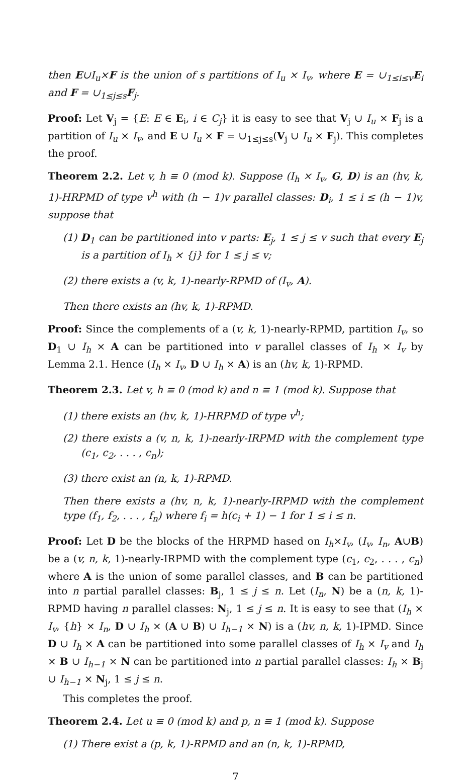then E∪I<sub>u</sub>×F is the union of s partitions of I<sub>u</sub> × I<sub>v</sub>, where E = ∪<sub>1≤i≤v</sub>E<sub>i</sub> and F = ∪<sub>1≤j≤s</sub>F<sub>j</sub>.
Proof: Let V<sub>j</sub> = {E: E ∈ E<sub>i</sub>, i ∈ C<sub>j</sub>} it is easy to see that V<sub>j</sub> ∪ I<sub>u</sub> × F<sub>j</sub> is a partition of I<sub>u</sub> × I<sub>v</sub>, and E ∪ I<sub>u</sub> × F = ∪<sub>1≤j≤s</sub>(V<sub>j</sub> ∪ I<sub>u</sub> × F<sub>j</sub>). This completes the proof.
Theorem 2.2. Let v, h ≡ 0 (mod k). Suppose (I<sub>h</sub> × I<sub>v</sub>, G, D) is an (hv, k, 1)-HRPMD of type v<sup>h</sup> with (h − 1)v parallel classes: D<sub>i</sub>, 1 ≤ i ≤ (h − 1)v, suppose that
(1) D<sub>1</sub> can be partitioned into v parts: E<sub>j</sub>, 1 ≤ j ≤ v such that every E<sub>j</sub> is a partition of I<sub>h</sub> × {j} for 1 ≤ j ≤ v;
(2) there exists a (v, k, 1)-nearly-RPMD of (I<sub>v</sub>, A).
Then there exists an (hv, k, 1)-RPMD.
Proof: Since the complements of a (v, k, 1)-nearly-RPMD, partition I<sub>v</sub>, so D<sub>1</sub> ∪ I<sub>h</sub> × A can be partitioned into v parallel classes of I<sub>h</sub> × I<sub>v</sub> by Lemma 2.1. Hence (I<sub>h</sub> × I<sub>v</sub>, D ∪ I<sub>h</sub> × A) is an (hv, k, 1)-RPMD.
Theorem 2.3. Let v, h ≡ 0 (mod k) and n ≡ 1 (mod k). Suppose that
(1) there exists an (hv, k, 1)-HRPMD of type v<sup>h</sup>;
(2) there exists a (v, n, k, 1)-nearly-IRPMD with the complement type (c<sub>1</sub>, c<sub>2</sub>, . . . , c<sub>n</sub>);
(3) there exist an (n, k, 1)-RPMD.
Then there exists a (hv, n, k, 1)-nearly-IRPMD with the complement type (f<sub>1</sub>, f<sub>2</sub>, . . . , f<sub>n</sub>) where f<sub>i</sub> = h(c<sub>i</sub> + 1) − 1 for 1 ≤ i ≤ n.
Proof: Let D be the blocks of the HRPMD hased on I<sub>h</sub>×I<sub>v</sub>, (I<sub>v</sub>, I<sub>n</sub>, A∪B) be a (v, n, k, 1)-nearly-IRPMD with the complement type (c<sub>1</sub>, c<sub>2</sub>, . . . , c<sub>n</sub>) where A is the union of some parallel classes, and B can be partitioned into n partial parallel classes: B<sub>j</sub>, 1 ≤ j ≤ n. Let (I<sub>n</sub>, N) be a (n, k, 1)-RPMD having n parallel classes: N<sub>j</sub>, 1 ≤ j ≤ n. It is easy to see that (I<sub>h</sub> × I<sub>v</sub>, {h} × I<sub>n</sub>, D ∪ I<sub>h</sub> × (A ∪ B) ∪ I<sub>h−1</sub> × N) is a (hv, n, k, 1)-IPMD. Since D ∪ I<sub>h</sub> × A can be partitioned into some parallel classes of I<sub>h</sub> × I<sub>v</sub> and I<sub>h</sub> × B ∪ I<sub>h−1</sub> × N can be partitioned into n partial parallel classes: I<sub>h</sub> × B<sub>j</sub> ∪ I<sub>h−1</sub> × N<sub>j</sub>, 1 ≤ j ≤ n.
This completes the proof.
Theorem 2.4. Let u ≡ 0 (mod k) and p, n ≡ 1 (mod k). Suppose
(1) There exist a (p, k, 1)-RPMD and an (n, k, 1)-RPMD,
7